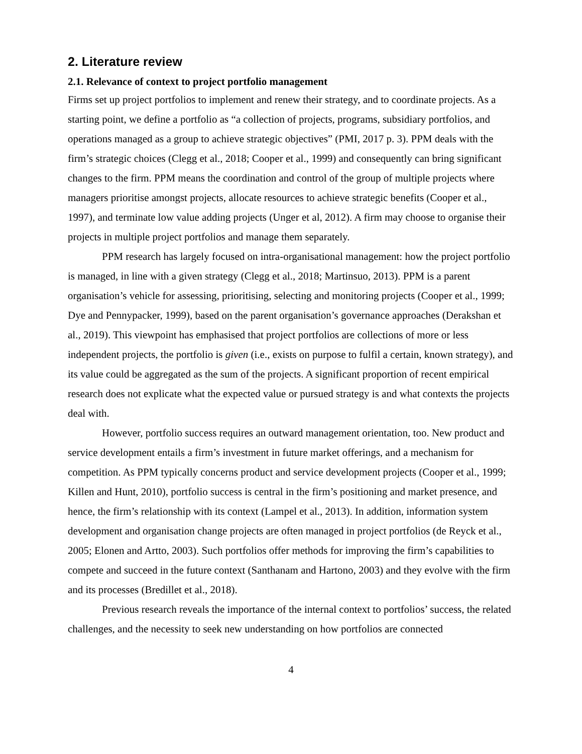2. Literature review
2.1. Relevance of context to project portfolio management
Firms set up project portfolios to implement and renew their strategy, and to coordinate projects. As a starting point, we define a portfolio as “a collection of projects, programs, subsidiary portfolios, and operations managed as a group to achieve strategic objectives” (PMI, 2017 p. 3). PPM deals with the firm’s strategic choices (Clegg et al., 2018; Cooper et al., 1999) and consequently can bring significant changes to the firm. PPM means the coordination and control of the group of multiple projects where managers prioritise amongst projects, allocate resources to achieve strategic benefits (Cooper et al., 1997), and terminate low value adding projects (Unger et al, 2012). A firm may choose to organise their projects in multiple project portfolios and manage them separately.
PPM research has largely focused on intra-organisational management: how the project portfolio is managed, in line with a given strategy (Clegg et al., 2018; Martinsuo, 2013). PPM is a parent organisation’s vehicle for assessing, prioritising, selecting and monitoring projects (Cooper et al., 1999; Dye and Pennypacker, 1999), based on the parent organisation’s governance approaches (Derakshan et al., 2019). This viewpoint has emphasised that project portfolios are collections of more or less independent projects, the portfolio is given (i.e., exists on purpose to fulfil a certain, known strategy), and its value could be aggregated as the sum of the projects. A significant proportion of recent empirical research does not explicate what the expected value or pursued strategy is and what contexts the projects deal with.
However, portfolio success requires an outward management orientation, too. New product and service development entails a firm’s investment in future market offerings, and a mechanism for competition. As PPM typically concerns product and service development projects (Cooper et al., 1999; Killen and Hunt, 2010), portfolio success is central in the firm’s positioning and market presence, and hence, the firm’s relationship with its context (Lampel et al., 2013). In addition, information system development and organisation change projects are often managed in project portfolios (de Reyck et al., 2005; Elonen and Artto, 2003). Such portfolios offer methods for improving the firm’s capabilities to compete and succeed in the future context (Santhanam and Hartono, 2003) and they evolve with the firm and its processes (Bredillet et al., 2018).
Previous research reveals the importance of the internal context to portfolios’ success, the related challenges, and the necessity to seek new understanding on how portfolios are connected
4